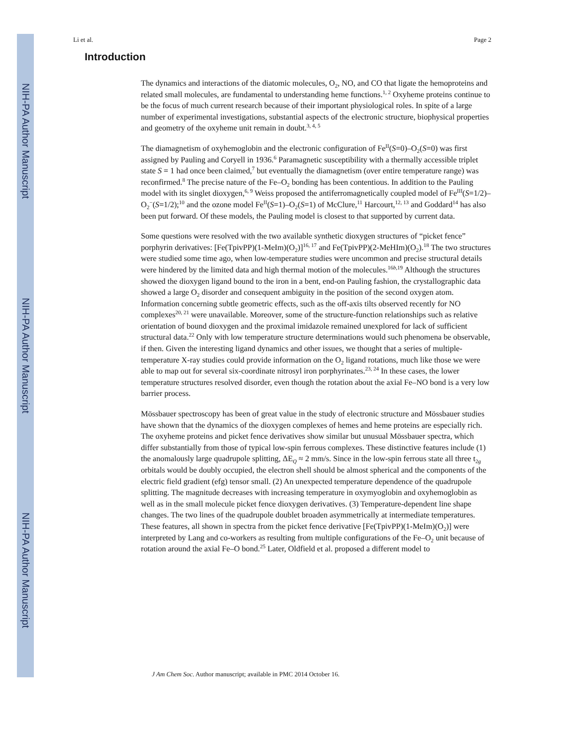NIH-PA Author Manuscript
NIH-PA Author Manuscript
NIH-PA Author Manuscript
Li et al. Page 2
Introduction
The dynamics and interactions of the diatomic molecules, O<sub>2</sub>, NO, and CO that ligate the hemoproteins and related small molecules, are fundamental to understanding heme functions.<sup>1, 2</sup> Oxyheme proteins continue to be the focus of much current research because of their important physiological roles. In spite of a large number of experimental investigations, substantial aspects of the electronic structure, biophysical properties and geometry of the oxyheme unit remain in doubt.<sup>3, 4, 5</sup>
The diamagnetism of oxyhemoglobin and the electronic configuration of Fe<sup>II</sup>(S=0)–O<sub>2</sub>(S=0) was first assigned by Pauling and Coryell in 1936.<sup>6</sup> Paramagnetic susceptibility with a thermally accessible triplet state S = 1 had once been claimed,<sup>7</sup> but eventually the diamagnetism (over entire temperature range) was reconfirmed.<sup>8</sup> The precise nature of the Fe–O<sub>2</sub> bonding has been contentious. In addition to the Pauling model with its singlet dioxygen,<sup>6, 9</sup> Weiss proposed the antiferromagnetically coupled model of Fe<sup>III</sup>(S=1/2)–O<sub>2</sub><sup>−</sup>(S=1/2);<sup>10</sup> and the ozone model Fe<sup>II</sup>(S=1)–O<sub>2</sub>(S=1) of McClure,<sup>11</sup> Harcourt,<sup>12, 13</sup> and Goddard<sup>14</sup> has also been put forward. Of these models, the Pauling model is closest to that supported by current data.
Some questions were resolved with the two available synthetic dioxygen structures of “picket fence” porphyrin derivatives: [Fe(TpivPP)(1-MeIm)(O<sub>2</sub>)]<sup>16, 17</sup> and Fe(TpivPP)(2-MeHIm)(O<sub>2</sub>).<sup>18</sup> The two structures were studied some time ago, when low-temperature studies were uncommon and precise structural details were hindered by the limited data and high thermal motion of the molecules.<sup>16b,19</sup> Although the structures showed the dioxygen ligand bound to the iron in a bent, end-on Pauling fashion, the crystallographic data showed a large O<sub>2</sub> disorder and consequent ambiguity in the position of the second oxygen atom. Information concerning subtle geometric effects, such as the off-axis tilts observed recently for NO complexes<sup>20, 21</sup> were unavailable. Moreover, some of the structure-function relationships such as relative orientation of bound dioxygen and the proximal imidazole remained unexplored for lack of sufficient structural data.<sup>22</sup> Only with low temperature structure determinations would such phenomena be observable, if then. Given the interesting ligand dynamics and other issues, we thought that a series of multiple-temperature X-ray studies could provide information on the O<sub>2</sub> ligand rotations, much like those we were able to map out for several six-coordinate nitrosyl iron porphyrinates.<sup>23, 24</sup> In these cases, the lower temperature structures resolved disorder, even though the rotation about the axial Fe–NO bond is a very low barrier process.
Mössbauer spectroscopy has been of great value in the study of electronic structure and Mössbauer studies have shown that the dynamics of the dioxygen complexes of hemes and heme proteins are especially rich. The oxyheme proteins and picket fence derivatives show similar but unusual Mössbauer spectra, which differ substantially from those of typical low-spin ferrous complexes. These distinctive features include (1) the anomalously large quadrupole splitting, ΔE<sub>Q</sub> ≈ 2 mm/s. Since in the low-spin ferrous state all three t<sub>2g</sub> orbitals would be doubly occupied, the electron shell should be almost spherical and the components of the electric field gradient (efg) tensor small. (2) An unexpected temperature dependence of the quadrupole splitting. The magnitude decreases with increasing temperature in oxymyoglobin and oxyhemoglobin as well as in the small molecule picket fence dioxygen derivatives. (3) Temperature-dependent line shape changes. The two lines of the quadrupole doublet broaden asymmetrically at intermediate temperatures. These features, all shown in spectra from the picket fence derivative [Fe(TpivPP)(1-MeIm)(O<sub>2</sub>)] were interpreted by Lang and co-workers as resulting from multiple configurations of the Fe–O<sub>2</sub> unit because of rotation around the axial Fe–O bond.<sup>25</sup> Later, Oldfield et al. proposed a different model to
J Am Chem Soc. Author manuscript; available in PMC 2014 October 16.